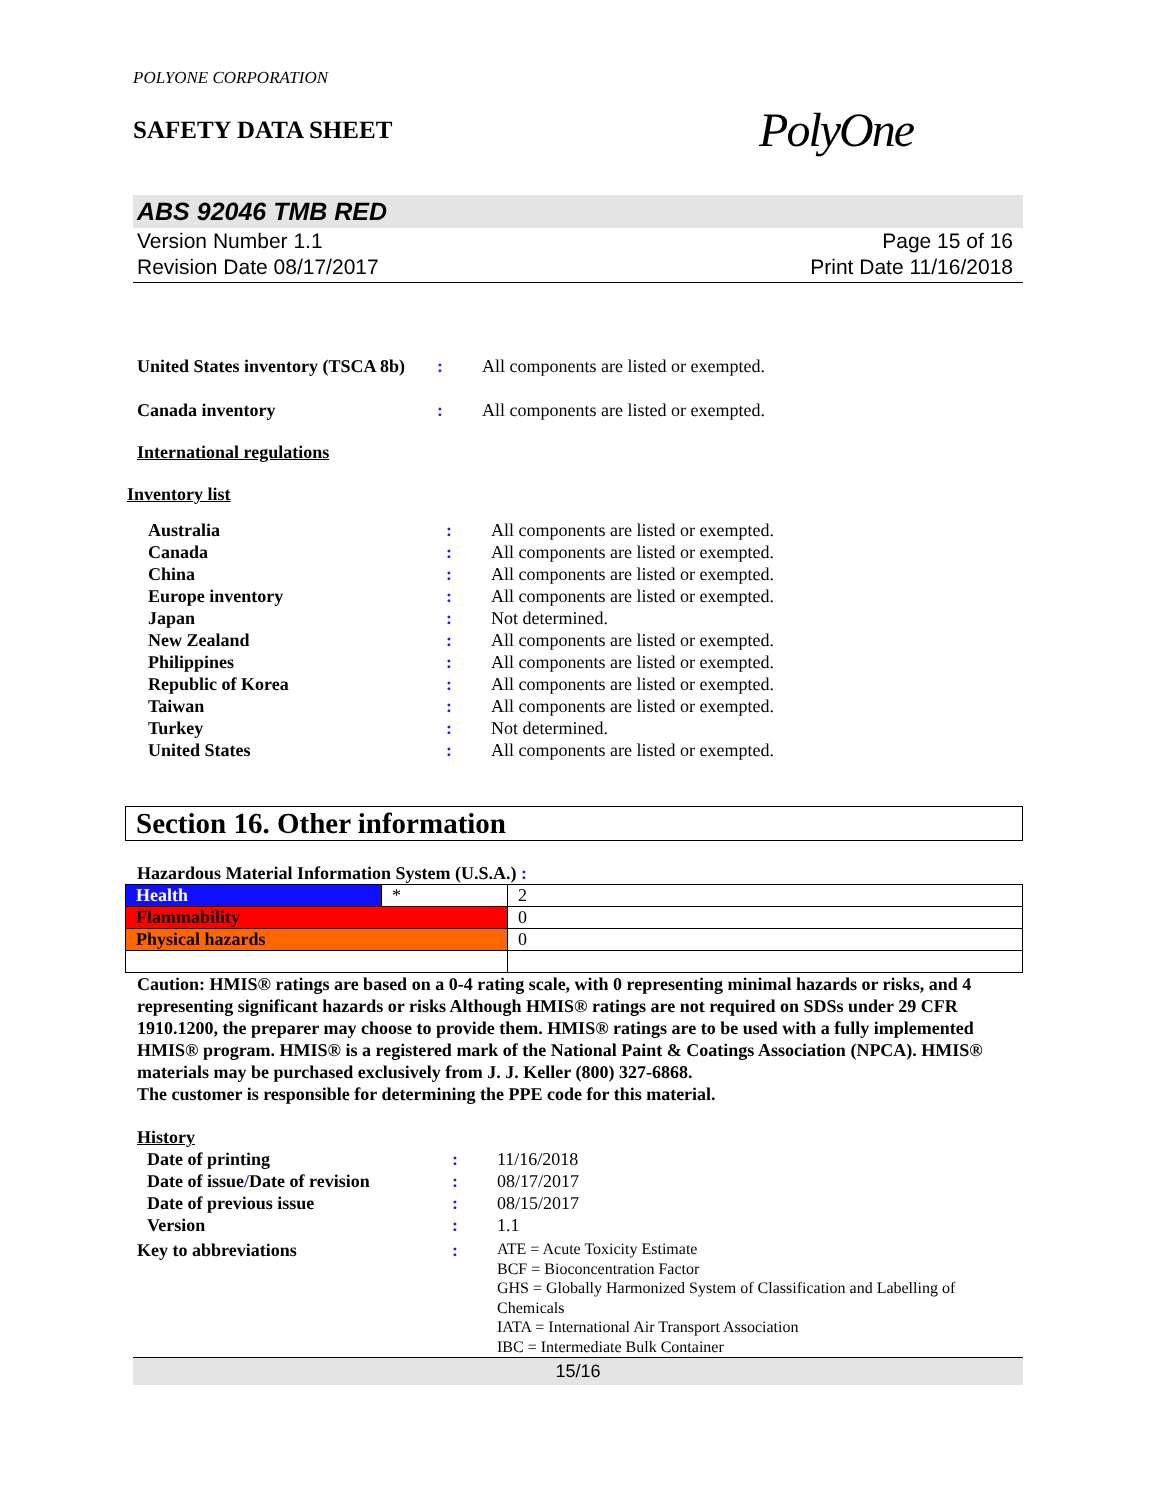POLYONE CORPORATION
SAFETY DATA SHEET
PolyOne
ABS 92046 TMB RED
Version Number 1.1
Revision Date 08/17/2017
Page 15 of 16
Print Date 11/16/2018
| United States inventory (TSCA 8b) | : | All components are listed or exempted. |
| Canada inventory | : | All components are listed or exempted. |
International regulations
Inventory list
| Australia | : | All components are listed or exempted. |
| Canada | : | All components are listed or exempted. |
| China | : | All components are listed or exempted. |
| Europe inventory | : | All components are listed or exempted. |
| Japan | : | Not determined. |
| New Zealand | : | All components are listed or exempted. |
| Philippines | : | All components are listed or exempted. |
| Republic of Korea | : | All components are listed or exempted. |
| Taiwan | : | All components are listed or exempted. |
| Turkey | : | Not determined. |
| United States | : | All components are listed or exempted. |
Section 16. Other information
Hazardous Material Information System (U.S.A.) :
| Health | * | 2 |
| Flammability | | 0 |
| Physical hazards | | 0 |
Caution: HMIS® ratings are based on a 0-4 rating scale, with 0 representing minimal hazards or risks, and 4 representing significant hazards or risks Although HMIS® ratings are not required on SDSs under 29 CFR 1910.1200, the preparer may choose to provide them. HMIS® ratings are to be used with a fully implemented HMIS® program. HMIS® is a registered mark of the National Paint & Coatings Association (NPCA). HMIS® materials may be purchased exclusively from J. J. Keller (800) 327-6868.
The customer is responsible for determining the PPE code for this material.
History
| Date of printing | : | 11/16/2018 |
| Date of issue / Date of revision | : | 08/17/2017 |
| Date of previous issue | : | 08/15/2017 |
| Version | : | 1.1 |
| Key to abbreviations | : | ATE = Acute Toxicity Estimate BCF = Bioconcentration Factor GHS = Globally Harmonized System of Classification and Labelling of Chemicals IATA = International Air Transport Association IBC = Intermediate Bulk Container |
15/16